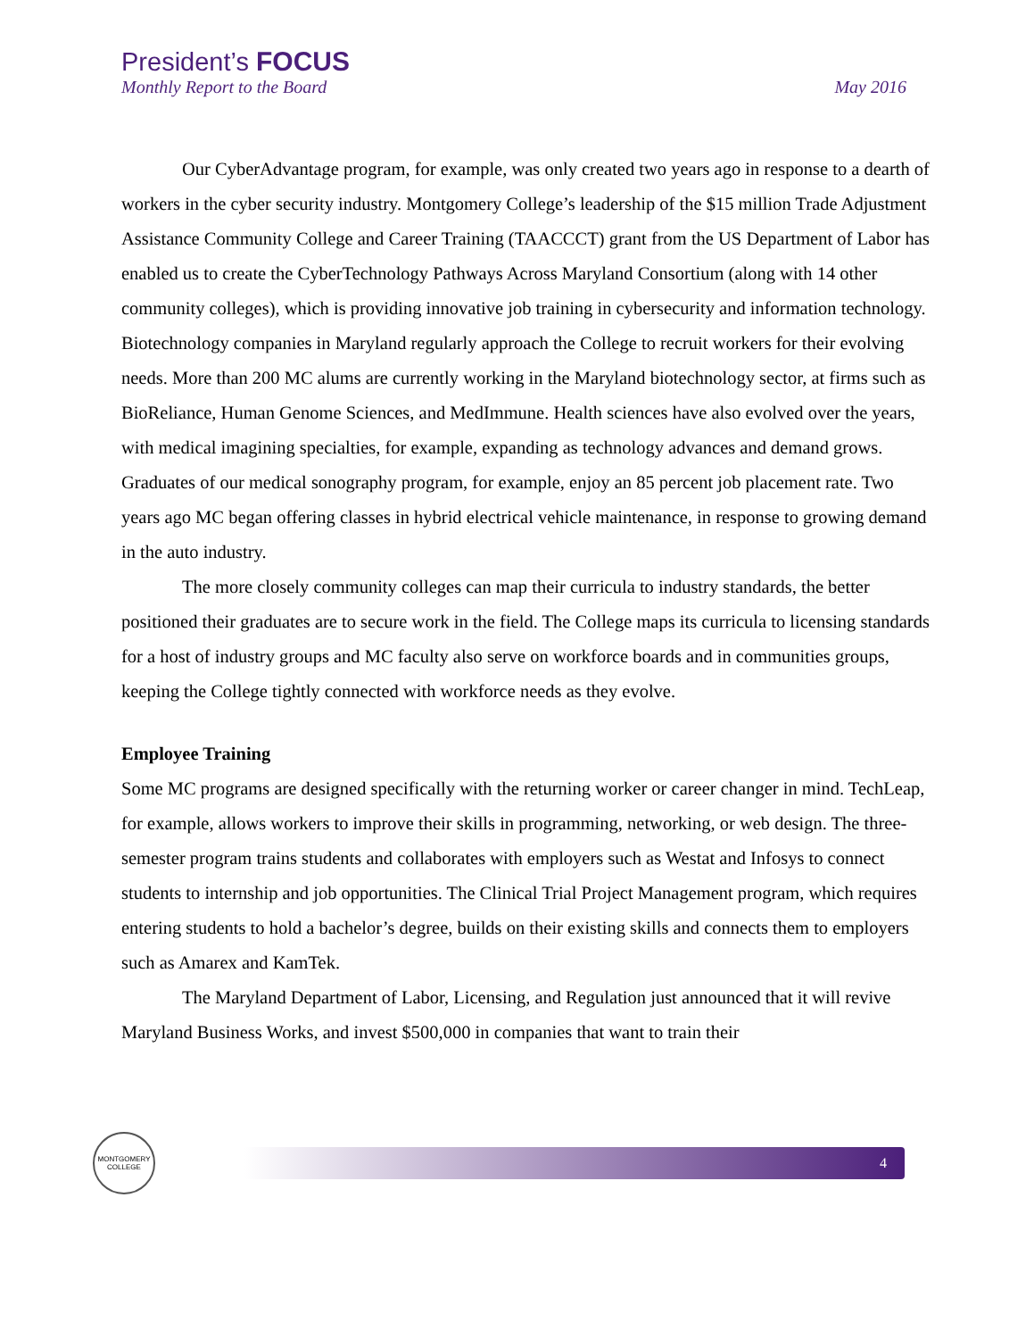President’s FOCUS
Monthly Report to the Board May 2016
Our CyberAdvantage program, for example, was only created two years ago in response to a dearth of workers in the cyber security industry. Montgomery College’s leadership of the $15 million Trade Adjustment Assistance Community College and Career Training (TAACCCT) grant from the US Department of Labor has enabled us to create the CyberTechnology Pathways Across Maryland Consortium (along with 14 other community colleges), which is providing innovative job training in cybersecurity and information technology. Biotechnology companies in Maryland regularly approach the College to recruit workers for their evolving needs. More than 200 MC alums are currently working in the Maryland biotechnology sector, at firms such as BioReliance, Human Genome Sciences, and MedImmune. Health sciences have also evolved over the years, with medical imagining specialties, for example, expanding as technology advances and demand grows. Graduates of our medical sonography program, for example, enjoy an 85 percent job placement rate. Two years ago MC began offering classes in hybrid electrical vehicle maintenance, in response to growing demand in the auto industry.
The more closely community colleges can map their curricula to industry standards, the better positioned their graduates are to secure work in the field. The College maps its curricula to licensing standards for a host of industry groups and MC faculty also serve on workforce boards and in communities groups, keeping the College tightly connected with workforce needs as they evolve.
Employee Training
Some MC programs are designed specifically with the returning worker or career changer in mind. TechLeap, for example, allows workers to improve their skills in programming, networking, or web design. The three-semester program trains students and collaborates with employers such as Westat and Infosys to connect students to internship and job opportunities. The Clinical Trial Project Management program, which requires entering students to hold a bachelor’s degree, builds on their existing skills and connects them to employers such as Amarex and KamTek.
The Maryland Department of Labor, Licensing, and Regulation just announced that it will revive Maryland Business Works, and invest $500,000 in companies that want to train their
MONTGOMERY COLLEGE
4